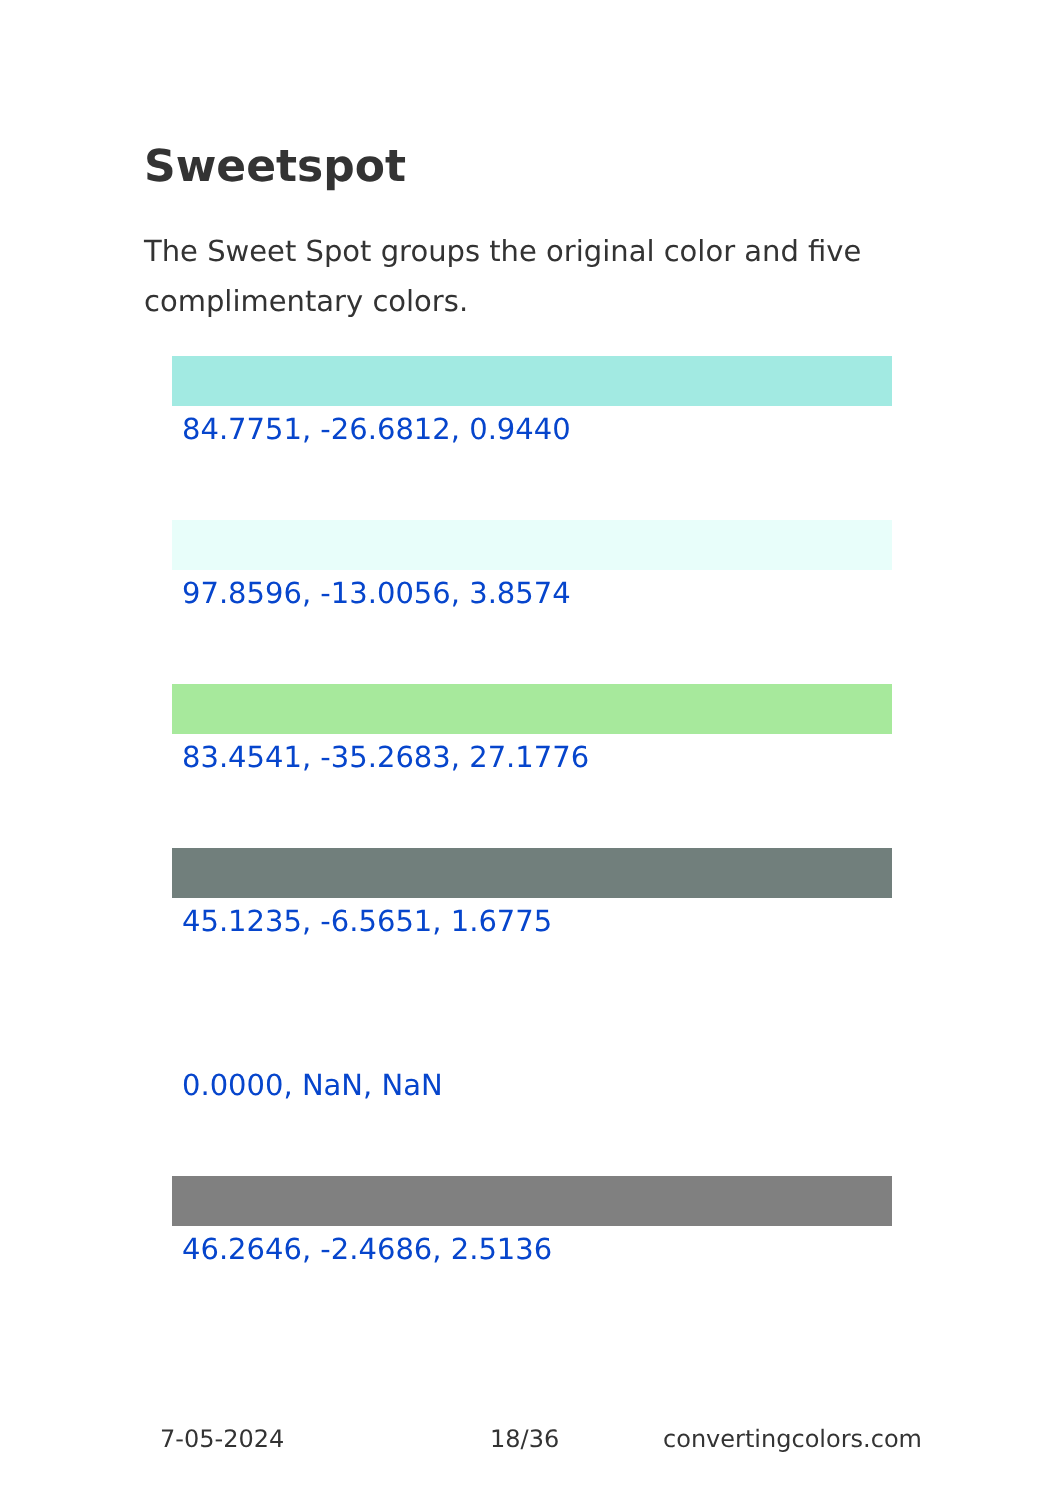Sweetspot
The Sweet Spot groups the original color and five complimentary colors.
84.7751, -26.6812, 0.9440
97.8596, -13.0056, 3.8574
83.4541, -35.2683, 27.1776
45.1235, -6.5651, 1.6775
0.0000, NaN, NaN
46.2646, -2.4686, 2.5136
7-05-2024 18/36 convertingcolors.com